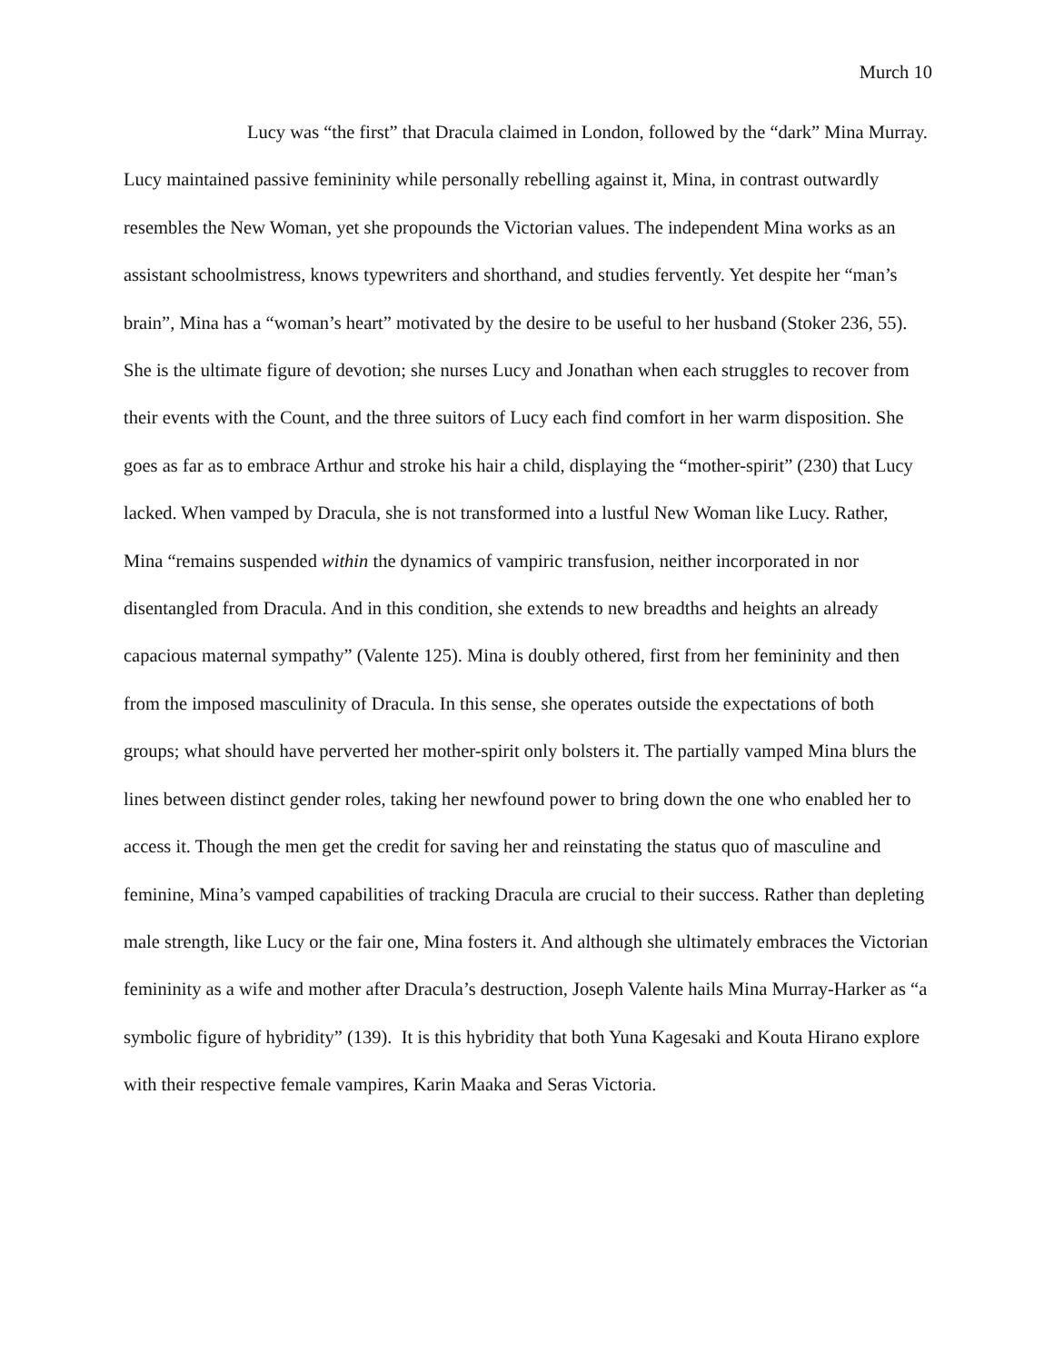Murch 10
Lucy was “the first” that Dracula claimed in London, followed by the “dark” Mina Murray. Lucy maintained passive femininity while personally rebelling against it, Mina, in contrast outwardly resembles the New Woman, yet she propounds the Victorian values. The independent Mina works as an assistant schoolmistress, knows typewriters and shorthand, and studies fervently. Yet despite her “man’s brain”, Mina has a “woman’s heart” motivated by the desire to be useful to her husband (Stoker 236, 55). She is the ultimate figure of devotion; she nurses Lucy and Jonathan when each struggles to recover from their events with the Count, and the three suitors of Lucy each find comfort in her warm disposition. She goes as far as to embrace Arthur and stroke his hair a child, displaying the “mother-spirit” (230) that Lucy lacked. When vamped by Dracula, she is not transformed into a lustful New Woman like Lucy. Rather, Mina “remains suspended within the dynamics of vampiric transfusion, neither incorporated in nor disentangled from Dracula. And in this condition, she extends to new breadths and heights an already capacious maternal sympathy” (Valente 125). Mina is doubly othered, first from her femininity and then from the imposed masculinity of Dracula. In this sense, she operates outside the expectations of both groups; what should have perverted her mother-spirit only bolsters it. The partially vamped Mina blurs the lines between distinct gender roles, taking her newfound power to bring down the one who enabled her to access it. Though the men get the credit for saving her and reinstating the status quo of masculine and feminine, Mina’s vamped capabilities of tracking Dracula are crucial to their success. Rather than depleting male strength, like Lucy or the fair one, Mina fosters it. And although she ultimately embraces the Victorian femininity as a wife and mother after Dracula’s destruction, Joseph Valente hails Mina Murray-Harker as “a symbolic figure of hybridity” (139). It is this hybridity that both Yuna Kagesaki and Kouta Hirano explore with their respective female vampires, Karin Maaka and Seras Victoria.